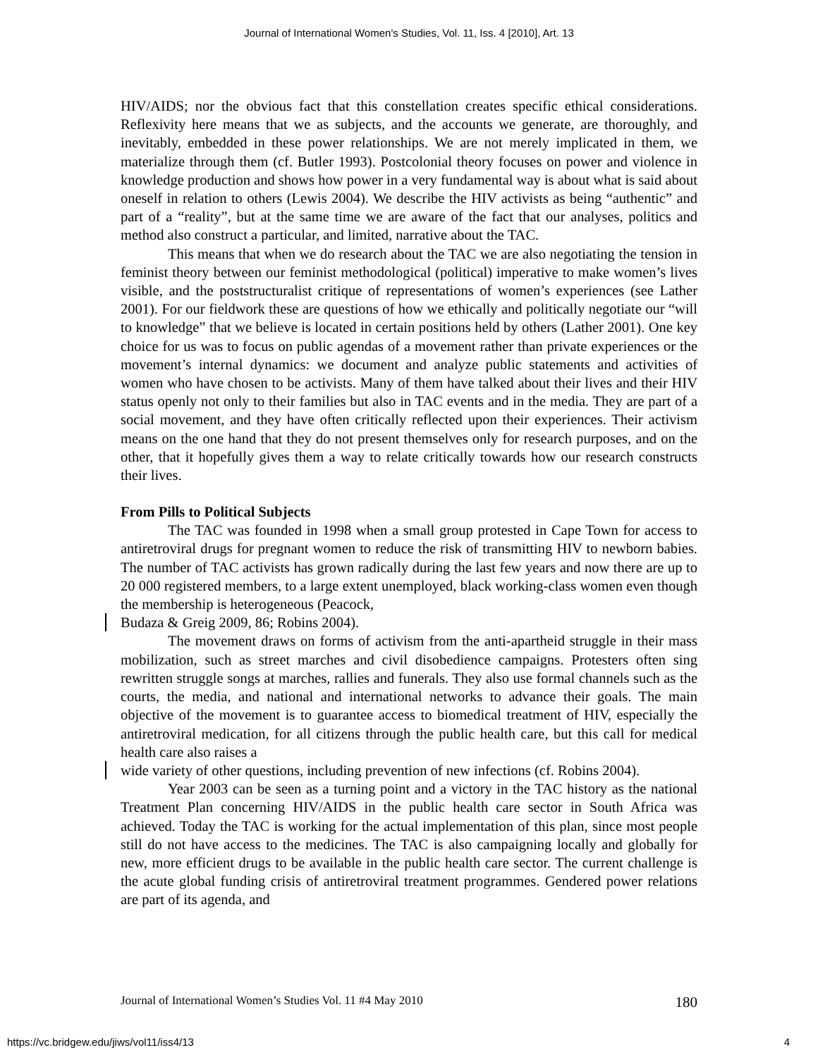Journal of International Women's Studies, Vol. 11, Iss. 4 [2010], Art. 13
HIV/AIDS; nor the obvious fact that this constellation creates specific ethical considerations. Reflexivity here means that we as subjects, and the accounts we generate, are thoroughly, and inevitably, embedded in these power relationships. We are not merely implicated in them, we materialize through them (cf. Butler 1993). Postcolonial theory focuses on power and violence in knowledge production and shows how power in a very fundamental way is about what is said about oneself in relation to others (Lewis 2004). We describe the HIV activists as being “authentic” and part of a “reality”, but at the same time we are aware of the fact that our analyses, politics and method also construct a particular, and limited, narrative about the TAC.
This means that when we do research about the TAC we are also negotiating the tension in feminist theory between our feminist methodological (political) imperative to make women’s lives visible, and the poststructuralist critique of representations of women’s experiences (see Lather 2001). For our fieldwork these are questions of how we ethically and politically negotiate our “will to knowledge” that we believe is located in certain positions held by others (Lather 2001). One key choice for us was to focus on public agendas of a movement rather than private experiences or the movement’s internal dynamics: we document and analyze public statements and activities of women who have chosen to be activists. Many of them have talked about their lives and their HIV status openly not only to their families but also in TAC events and in the media. They are part of a social movement, and they have often critically reflected upon their experiences. Their activism means on the one hand that they do not present themselves only for research purposes, and on the other, that it hopefully gives them a way to relate critically towards how our research constructs their lives.
From Pills to Political Subjects
The TAC was founded in 1998 when a small group protested in Cape Town for access to antiretroviral drugs for pregnant women to reduce the risk of transmitting HIV to newborn babies. The number of TAC activists has grown radically during the last few years and now there are up to 20 000 registered members, to a large extent unemployed, black working-class women even though the membership is heterogeneous (Peacock,
Budaza & Greig 2009, 86; Robins 2004).
The movement draws on forms of activism from the anti-apartheid struggle in their mass mobilization, such as street marches and civil disobedience campaigns. Protesters often sing rewritten struggle songs at marches, rallies and funerals. They also use formal channels such as the courts, the media, and national and international networks to advance their goals. The main objective of the movement is to guarantee access to biomedical treatment of HIV, especially the antiretroviral medication, for all citizens through the public health care, but this call for medical health care also raises a
wide variety of other questions, including prevention of new infections (cf. Robins 2004).
Year 2003 can be seen as a turning point and a victory in the TAC history as the national Treatment Plan concerning HIV/AIDS in the public health care sector in South Africa was achieved. Today the TAC is working for the actual implementation of this plan, since most people still do not have access to the medicines. The TAC is also campaigning locally and globally for new, more efficient drugs to be available in the public health care sector. The current challenge is the acute global funding crisis of antiretroviral treatment programmes. Gendered power relations are part of its agenda, and
Journal of International Women’s Studies Vol. 11 #4 May 2010 180
https://vc.bridgew.edu/jiws/vol11/iss4/13 4